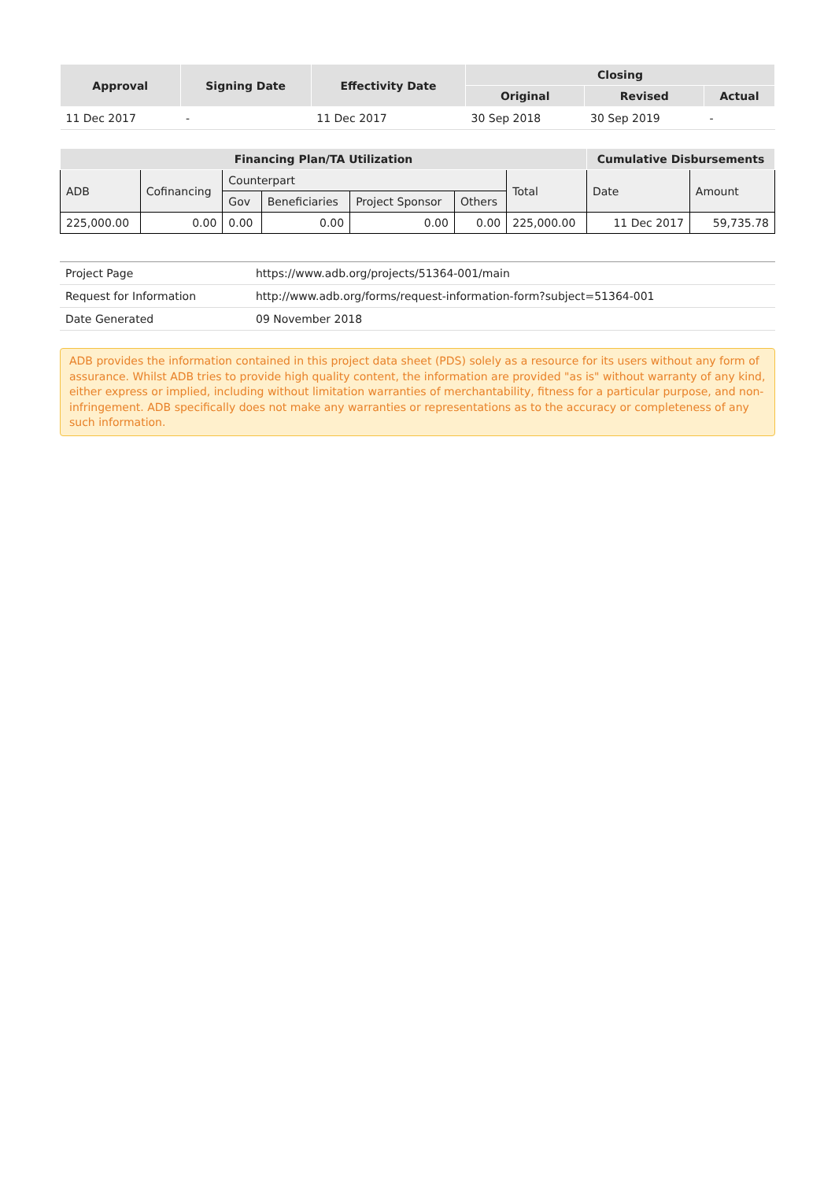| Approval | Signing Date | Effectivity Date | Closing | | |
| --- | --- | --- | --- | --- | --- |
| | | | Original | Revised | Actual |
| 11 Dec 2017 | - | 11 Dec 2017 | 30 Sep 2018 | 30 Sep 2019 | - |
| Financing Plan/TA Utilization | | | | | | | Cumulative Disbursements | |
| --- | --- | --- | --- | --- | --- | --- | --- | --- |
| ADB | Cofinancing | Counterpart | | | | Total | Date | Amount |
| | | Gov | Beneficiaries | Project Sponsor | Others | | | |
| 225,000.00 | 0.00 | 0.00 | 0.00 | 0.00 | 0.00 | 225,000.00 | 11 Dec 2017 | 59,735.78 |
| Project Page | https://www.adb.org/projects/51364-001/main |
| Request for Information | http://www.adb.org/forms/request-information-form?subject=51364-001 |
| Date Generated | 09 November 2018 |
ADB provides the information contained in this project data sheet (PDS) solely as a resource for its users without any form of assurance. Whilst ADB tries to provide high quality content, the information are provided "as is" without warranty of any kind, either express or implied, including without limitation warranties of merchantability, fitness for a particular purpose, and non-infringement. ADB specifically does not make any warranties or representations as to the accuracy or completeness of any such information.